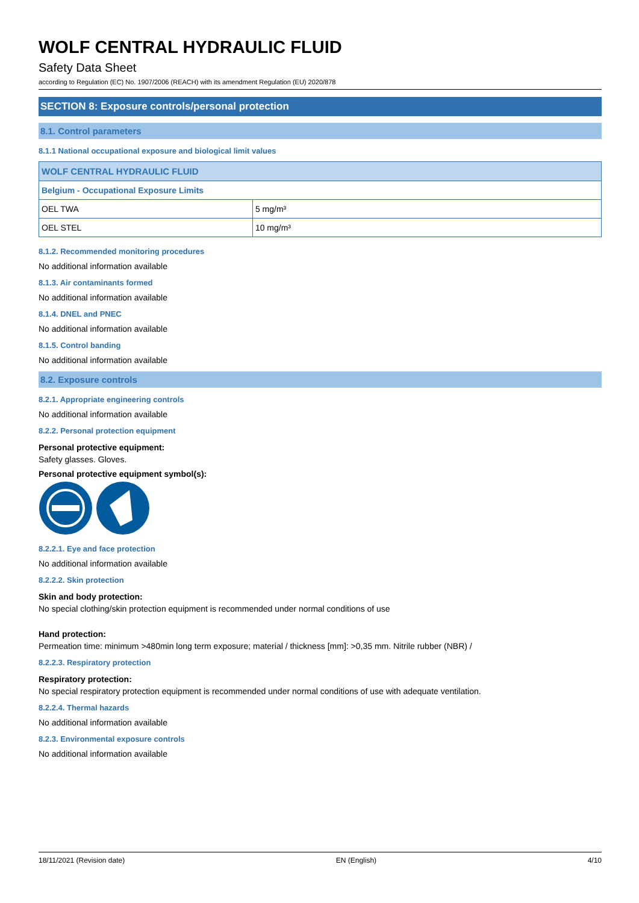WOLF CENTRAL HYDRAULIC FLUID
Safety Data Sheet
according to Regulation (EC) No. 1907/2006 (REACH) with its amendment Regulation (EU) 2020/878
SECTION 8: Exposure controls/personal protection
8.1. Control parameters
8.1.1 National occupational exposure and biological limit values
| WOLF CENTRAL HYDRAULIC FLUID | |
| Belgium - Occupational Exposure Limits | |
| OEL TWA | 5 mg/m³ |
| OEL STEL | 10 mg/m³ |
8.1.2. Recommended monitoring procedures
No additional information available
8.1.3. Air contaminants formed
No additional information available
8.1.4. DNEL and PNEC
No additional information available
8.1.5. Control banding
No additional information available
8.2. Exposure controls
8.2.1. Appropriate engineering controls
No additional information available
8.2.2. Personal protection equipment
Personal protective equipment:
Safety glasses. Gloves.
Personal protective equipment symbol(s):
8.2.2.1. Eye and face protection
No additional information available
8.2.2.2. Skin protection
Skin and body protection:
No special clothing/skin protection equipment is recommended under normal conditions of use
Hand protection:
Permeation time: minimum >480min long term exposure; material / thickness [mm]: >0,35 mm. Nitrile rubber (NBR) /
8.2.2.3. Respiratory protection
Respiratory protection:
No special respiratory protection equipment is recommended under normal conditions of use with adequate ventilation.
8.2.2.4. Thermal hazards
No additional information available
8.2.3. Environmental exposure controls
No additional information available
18/11/2021 (Revision date) EN (English) 4/10